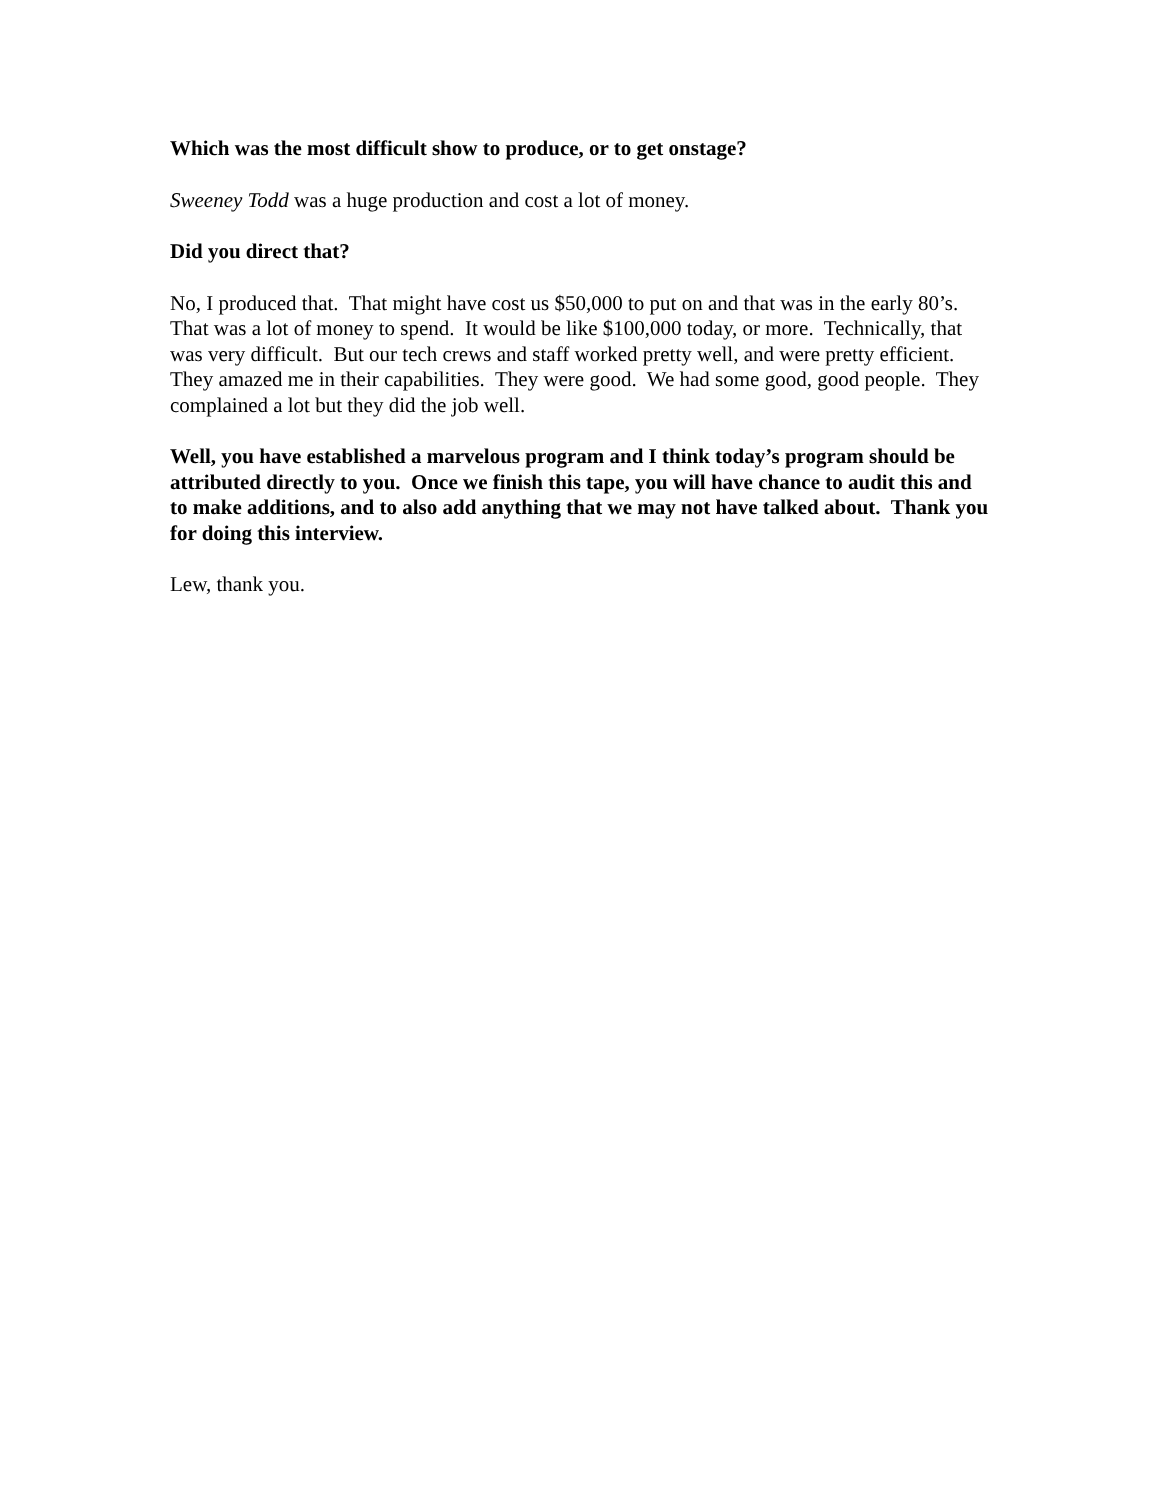Which was the most difficult show to produce, or to get onstage?
Sweeney Todd was a huge production and cost a lot of money.
Did you direct that?
No, I produced that. That might have cost us $50,000 to put on and that was in the early 80’s. That was a lot of money to spend. It would be like $100,000 today, or more. Technically, that was very difficult. But our tech crews and staff worked pretty well, and were pretty efficient. They amazed me in their capabilities. They were good. We had some good, good people. They complained a lot but they did the job well.
Well, you have established a marvelous program and I think today’s program should be attributed directly to you. Once we finish this tape, you will have chance to audit this and to make additions, and to also add anything that we may not have talked about. Thank you for doing this interview.
Lew, thank you.